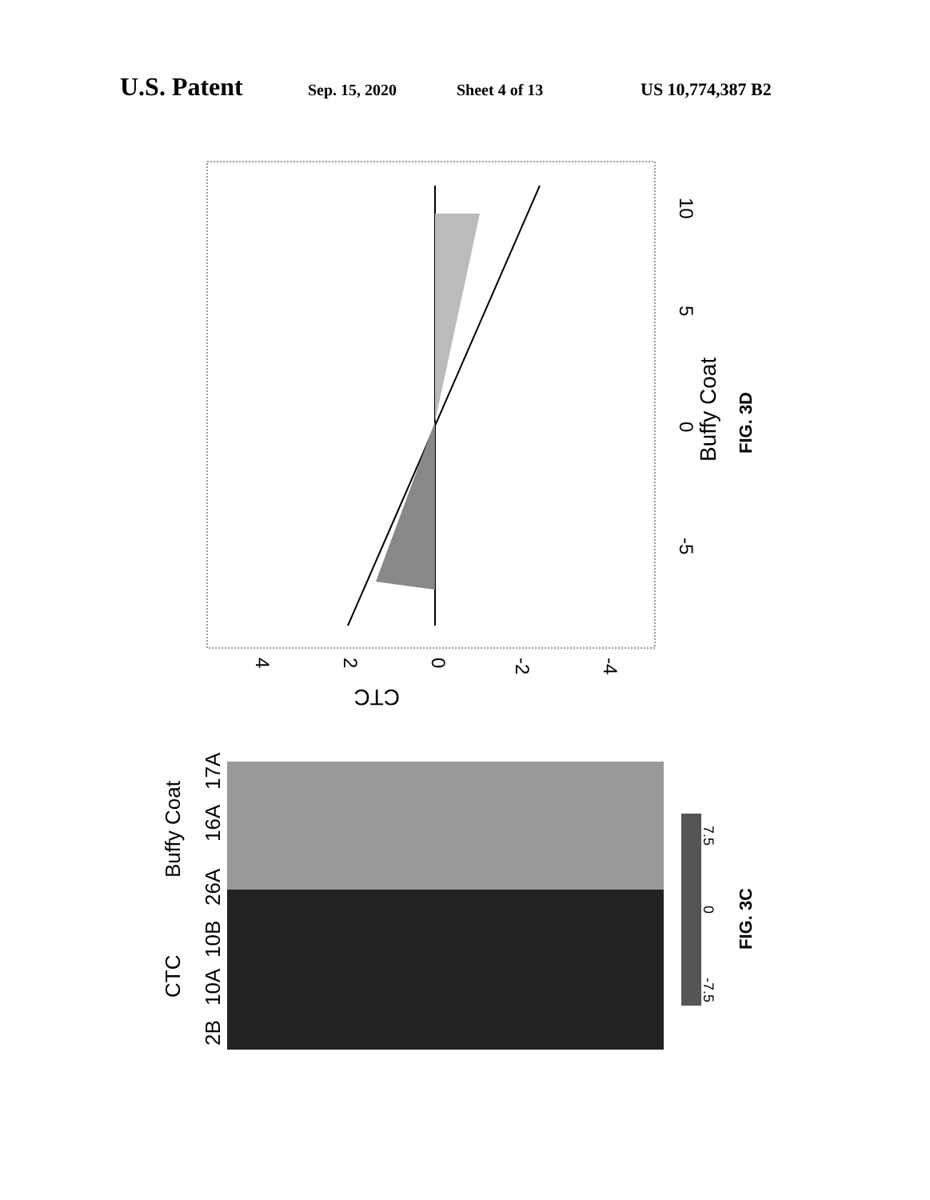U.S. Patent Sep. 15, 2020 Sheet 4 of 13 US 10,774,387 B2
10
5
0
-5
4
2
0
-2
-4
Buffy Coat
FIG. 3D
CTC
Buffy Coat
CTC
17A
16A
26A
10B
10A
2B
7.5
0
-7.5
FIG. 3C